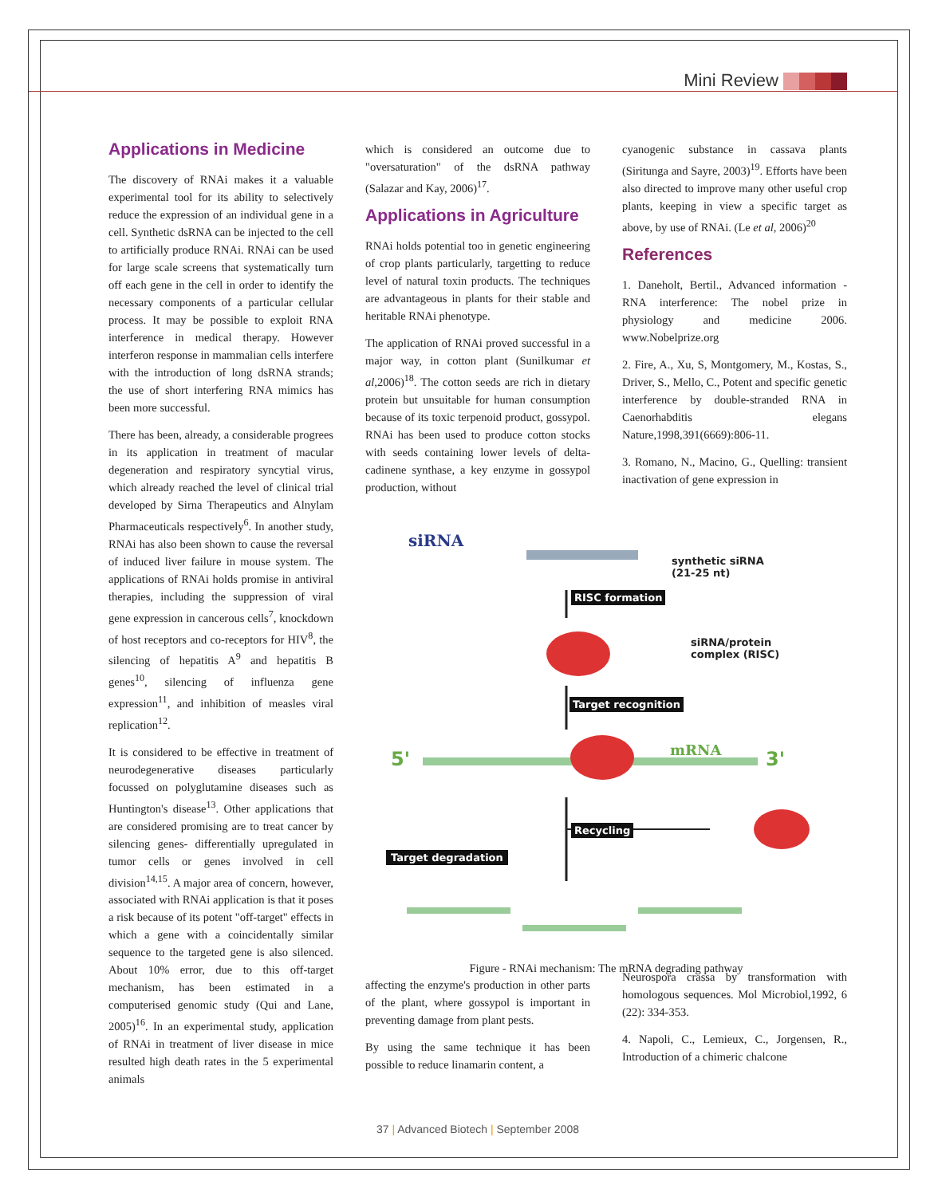Mini Review
Applications in Medicine
The discovery of RNAi makes it a valuable experimental tool for its ability to selectively reduce the expression of an individual gene in a cell. Synthetic dsRNA can be injected to the cell to artificially produce RNAi. RNAi can be used for large scale screens that systematically turn off each gene in the cell in order to identify the necessary components of a particular cellular process. It may be possible to exploit RNA interference in medical therapy. However interferon response in mammalian cells interfere with the introduction of long dsRNA strands; the use of short interfering RNA mimics has been more successful.
There has been, already, a considerable progrees in its application in treatment of macular degeneration and respiratory syncytial virus, which already reached the level of clinical trial developed by Sirna Therapeutics and Alnylam Pharmaceuticals respectively<sup>6</sup>. In another study, RNAi has also been shown to cause the reversal of induced liver failure in mouse system. The applications of RNAi holds promise in antiviral therapies, including the suppression of viral gene expression in cancerous cells<sup>7</sup>, knockdown of host receptors and co-receptors for HIV<sup>8</sup>, the silencing of hepatitis A<sup>9</sup> and hepatitis B genes<sup>10</sup>, silencing of influenza gene expression<sup>11</sup>, and inhibition of measles viral replication<sup>12</sup>.
It is considered to be effective in treatment of neurodegenerative diseases particularly focussed on polyglutamine diseases such as Huntington's disease<sup>13</sup>. Other applications that are considered promising are to treat cancer by silencing genes- differentially upregulated in tumor cells or genes involved in cell division<sup>14,15</sup>. A major area of concern, however, associated with RNAi application is that it poses a risk because of its potent "off-target" effects in which a gene with a coincidentally similar sequence to the targeted gene is also silenced. About 10% error, due to this off-target mechanism, has been estimated in a computerised genomic study (Qui and Lane, 2005)<sup>16</sup>. In an experimental study, application of RNAi in treatment of liver disease in mice resulted high death rates in the 5 experimental animals
which is considered an outcome due to "oversaturation" of the dsRNA pathway (Salazar and Kay, 2006)<sup>17</sup>.
Applications in Agriculture
RNAi holds potential too in genetic engineering of crop plants particularly, targetting to reduce level of natural toxin products. The techniques are advantageous in plants for their stable and heritable RNAi phenotype.
The application of RNAi proved successful in a major way, in cotton plant (Sunilkumar et al, 2006)<sup>18</sup>. The cotton seeds are rich in dietary protein but unsuitable for human consumption because of its toxic terpenoid product, gossypol. RNAi has been used to produce cotton stocks with seeds containing lower levels of delta-cadinene synthase, a key enzyme in gossypol production, without
affecting the enzyme's production in other parts of the plant, where gossypol is important in preventing damage from plant pests.
By using the same technique it has been possible to reduce linamarin content, a
cyanogenic substance in cassava plants (Siritunga and Sayre, 2003)<sup>19</sup>. Efforts have been also directed to improve many other useful crop plants, keeping in view a specific target as above, by use of RNAi. (Le et al, 2006)<sup>20</sup>
References
1. Daneholt, Bertil., Advanced information - RNA interference: The nobel prize in physiology and medicine 2006. www.Nobelprize.org
2. Fire, A., Xu, S, Montgomery, M., Kostas, S., Driver, S., Mello, C., Potent and specific genetic interference by double-stranded RNA in Caenorhabditis elegans Nature,1998,391(6669):806-11.
3. Romano, N., Macino, G., Quelling: transient inactivation of gene expression in
Neurospora crassa by transformation with homologous sequences. Mol Microbiol,1992, 6 (22): 334-353.
4. Napoli, C., Lemieux, C., Jorgensen, R., Introduction of a chimeric chalcone
siRNA
synthetic siRNA
(21-25 nt)
RISC formation
siRNA/protein
complex (RISC)
Target recognition
5' mRNA 3'
Recycling
Target degradation
Figure - RNAi mechanism: The mRNA degrading pathway
37 | Advanced Biotech | September 2008